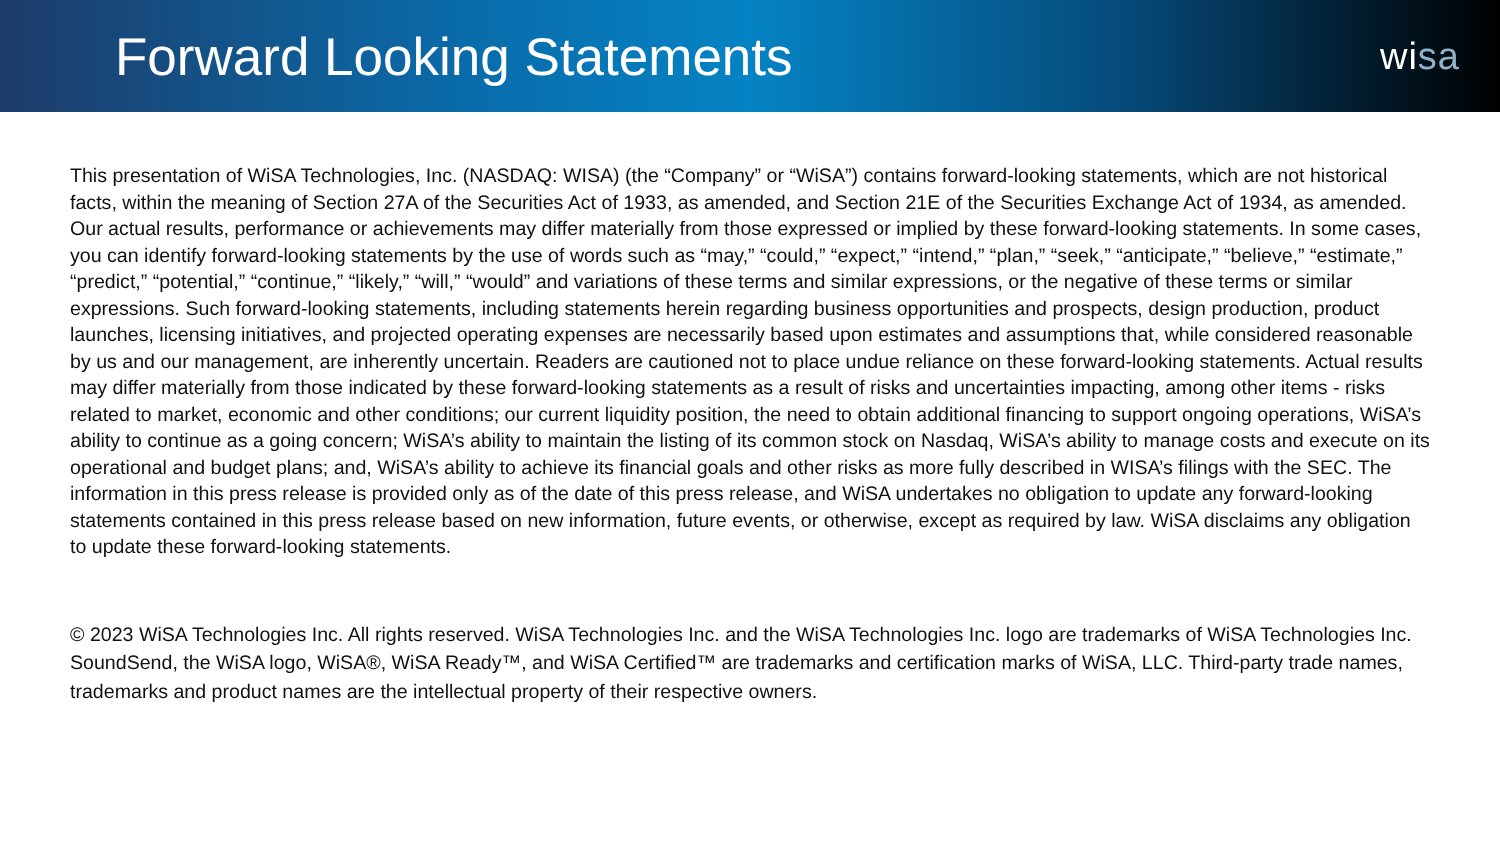Forward Looking Statements
wisa
This presentation of WiSA Technologies, Inc. (NASDAQ: WISA) (the “Company” or “WiSA”) contains forward-looking statements, which are not historical facts, within the meaning of Section 27A of the Securities Act of 1933, as amended, and Section 21E of the Securities Exchange Act of 1934, as amended. Our actual results, performance or achievements may differ materially from those expressed or implied by these forward-looking statements. In some cases, you can identify forward-looking statements by the use of words such as “may,” “could,” “expect,” “intend,” “plan,” “seek,” “anticipate,” “believe,” “estimate,” “predict,” “potential,” “continue,” “likely,” “will,” “would” and variations of these terms and similar expressions, or the negative of these terms or similar expressions. Such forward-looking statements, including statements herein regarding business opportunities and prospects, design production, product launches, licensing initiatives, and projected operating expenses are necessarily based upon estimates and assumptions that, while considered reasonable by us and our management, are inherently uncertain. Readers are cautioned not to place undue reliance on these forward-looking statements. Actual results may differ materially from those indicated by these forward-looking statements as a result of risks and uncertainties impacting, among other items - risks related to market, economic and other conditions; our current liquidity position, the need to obtain additional financing to support ongoing operations, WiSA’s ability to continue as a going concern; WiSA’s ability to maintain the listing of its common stock on Nasdaq, WiSA’s ability to manage costs and execute on its operational and budget plans; and, WiSA’s ability to achieve its financial goals and other risks as more fully described in WISA’s filings with the SEC. The information in this press release is provided only as of the date of this press release, and WiSA undertakes no obligation to update any forward-looking statements contained in this press release based on new information, future events, or otherwise, except as required by law. WiSA disclaims any obligation to update these forward-looking statements.
© 2023 WiSA Technologies Inc. All rights reserved. WiSA Technologies Inc. and the WiSA Technologies Inc. logo are trademarks of WiSA Technologies Inc. SoundSend, the WiSA logo, WiSA®, WiSA Ready™, and WiSA Certified™ are trademarks and certification marks of WiSA, LLC. Third-party trade names, trademarks and product names are the intellectual property of their respective owners.